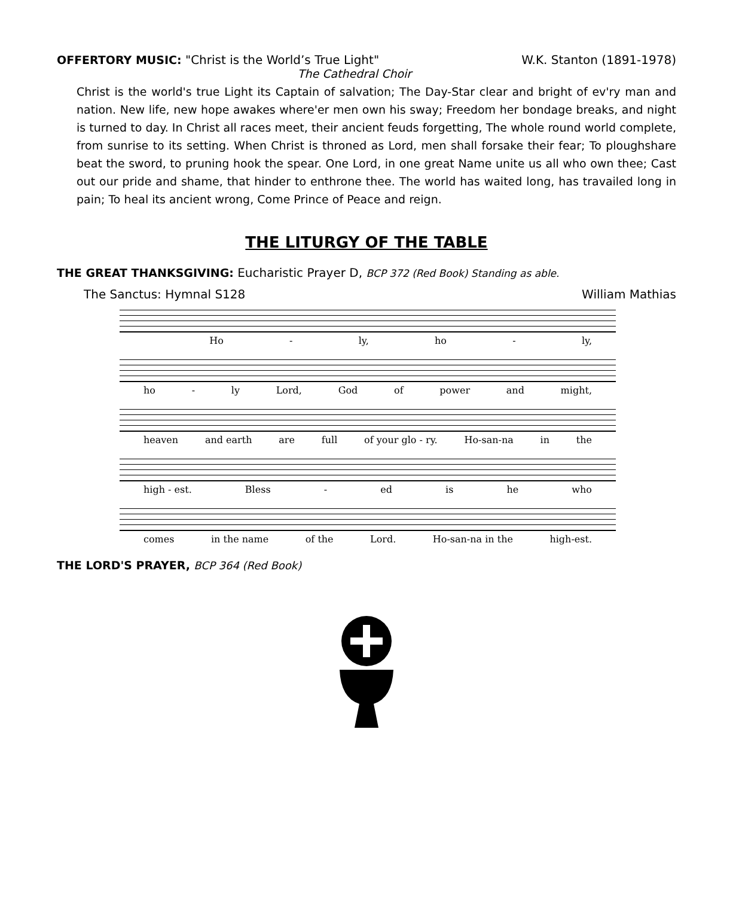OFFERTORY MUSIC: "Christ is the World’s True Light"
W.K. Stanton (1891-1978)
The Cathedral Choir
Christ is the world's true Light its Captain of salvation; The Day-Star clear and bright of ev'ry man and nation. New life, new hope awakes where'er men own his sway; Freedom her bondage breaks, and night is turned to day. In Christ all races meet, their ancient feuds forgetting, The whole round world complete, from sunrise to its setting. When Christ is throned as Lord, men shall forsake their fear; To ploughshare beat the sword, to pruning hook the spear. One Lord, in one great Name unite us all who own thee; Cast out our pride and shame, that hinder to enthrone thee. The world has waited long, has travailed long in pain; To heal its ancient wrong, Come Prince of Peace and reign.
THE LITURGY OF THE TABLE
THE GREAT THANKSGIVING: Eucharistic Prayer D, BCP 372 (Red Book) Standing as able.
The Sanctus: Hymnal S128 William Mathias
Ho - ly, ho - ly,
ho - ly Lord, God of power and might,
heaven and earth are full of your glo - ry. Ho-san-na in the
high - est. Bless - ed is he who
comes in the name of the Lord. Ho-san-na in the high-est.
THE LORD'S PRAYER, BCP 364 (Red Book)